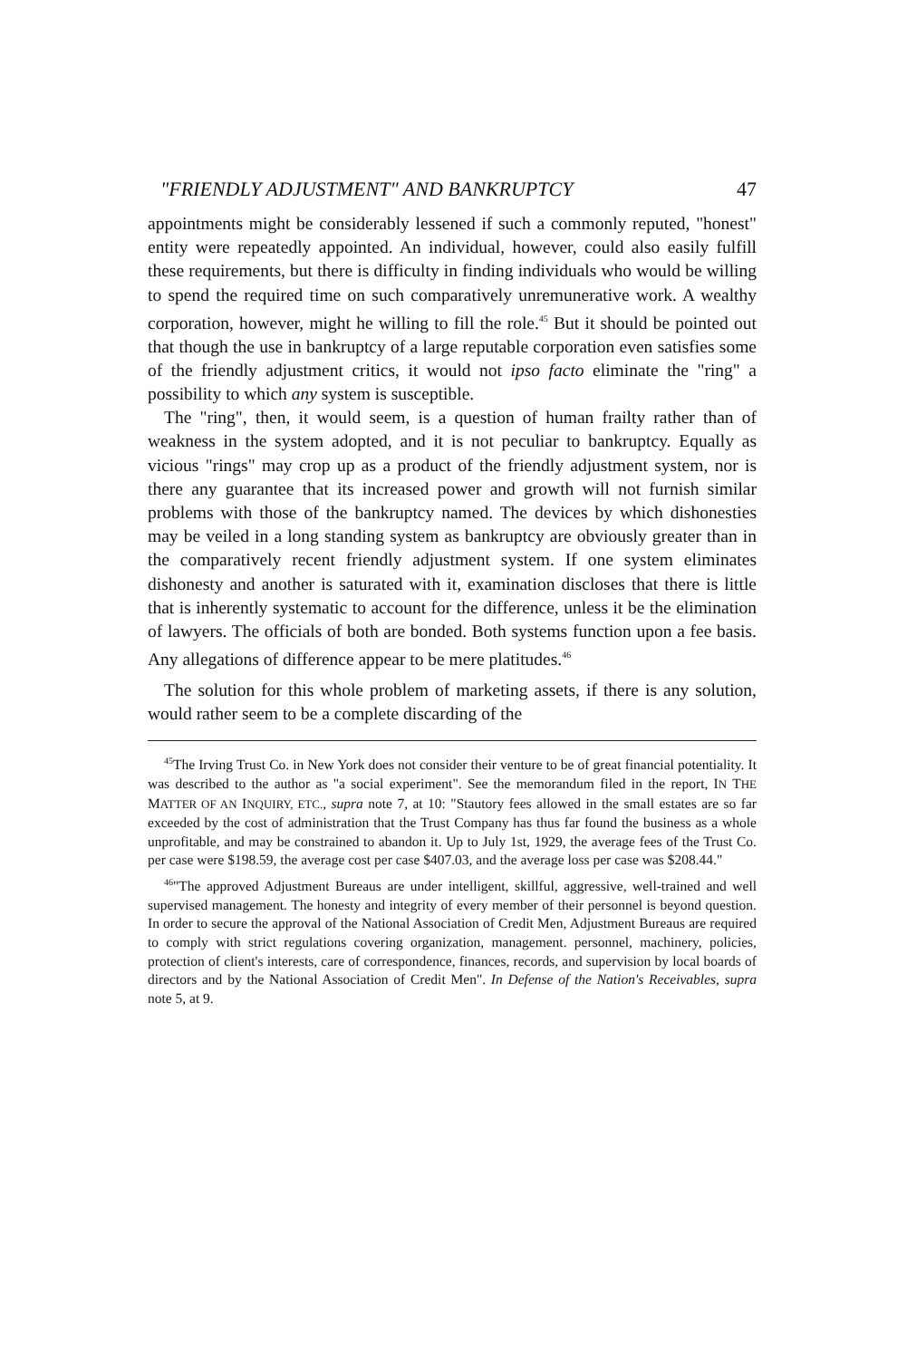"FRIENDLY ADJUSTMENT" AND BANKRUPTCY 47
appointments might be considerably lessened if such a commonly reputed, "honest" entity were repeatedly appointed. An individual, however, could also easily fulfill these requirements, but there is difficulty in finding individuals who would be willing to spend the required time on such comparatively unremunerative work. A wealthy corporation, however, might he willing to fill the role.<sup>45</sup> But it should be pointed out that though the use in bankruptcy of a large reputable corporation even satisfies some of the friendly adjustment critics, it would not ipso facto eliminate the "ring" a possibility to which any system is susceptible.
The "ring", then, it would seem, is a question of human frailty rather than of weakness in the system adopted, and it is not peculiar to bankruptcy. Equally as vicious "rings" may crop up as a product of the friendly adjustment system, nor is there any guarantee that its increased power and growth will not furnish similar problems with those of the bankruptcy named. The devices by which dishonesties may be veiled in a long standing system as bankruptcy are obviously greater than in the comparatively recent friendly adjustment system. If one system eliminates dishonesty and another is saturated with it, examination discloses that there is little that is inherently systematic to account for the difference, unless it be the elimination of lawyers. The officials of both are bonded. Both systems function upon a fee basis. Any allegations of difference appear to be mere platitudes.<sup>46</sup>
The solution for this whole problem of marketing assets, if there is any solution, would rather seem to be a complete discarding of the
<sup>45</sup> The Irving Trust Co. in New York does not consider their venture to be of great financial potentiality. It was described to the author as "a social experiment". See the memorandum filed in the report, IN THE MATTER OF AN INQUIRY, ETC., supra note 7, at 10: "Stautory fees allowed in the small estates are so far exceeded by the cost of administration that the Trust Company has thus far found the business as a whole unprofitable, and may be constrained to abandon it. Up to July 1st, 1929, the average fees of the Trust Co. per case were $198.59, the average cost per case $407.03, and the average loss per case was $208.44."
<sup>46</sup> "The approved Adjustment Bureaus are under intelligent, skillful, aggressive, well-trained and well supervised management. The honesty and integrity of every member of their personnel is beyond question. In order to secure the approval of the National Association of Credit Men, Adjustment Bureaus are required to comply with strict regulations covering organization, management. personnel, machinery, policies, protection of client's interests, care of correspondence, finances, records, and supervision by local boards of directors and by the National Association of Credit Men". In Defense of the Nation's Receivables, supra note 5, at 9.